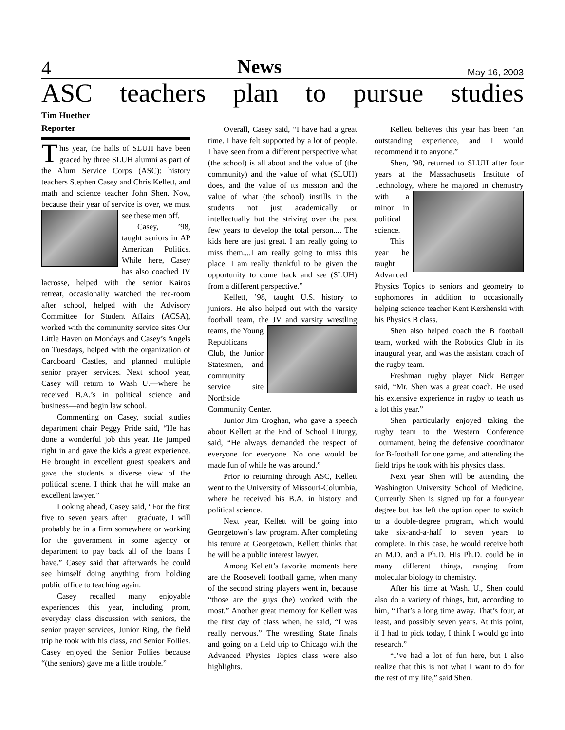4 News May 16, 2003
ASC teachers plan to pursue studies
Tim Huether
Reporter
This year, the halls of SLUH have been graced by three SLUH alumni as part of the Alum Service Corps (ASC): history teachers Stephen Casey and Chris Kellett, and math and science teacher John Shen. Now, because their year of service is over, we must see these men off.
Casey, ’98, taught seniors in AP American Politics. While here, Casey has also coached JV lacrosse, helped with the senior Kairos retreat, occasionally watched the rec-room after school, helped with the Advisory Committee for Student Affairs (ACSA), worked with the community service sites Our Little Haven on Mondays and Casey’s Angels on Tuesdays, helped with the organization of Cardboard Castles, and planned multiple senior prayer services. Next school year, Casey will return to Wash U.—where he received B.A.’s in political science and business—and begin law school.
Commenting on Casey, social studies department chair Peggy Pride said, “He has done a wonderful job this year. He jumped right in and gave the kids a great experience. He brought in excellent guest speakers and gave the students a diverse view of the political scene. I think that he will make an excellent lawyer.”
Looking ahead, Casey said, “For the first five to seven years after I graduate, I will probably be in a firm somewhere or working for the government in some agency or department to pay back all of the loans I have.” Casey said that afterwards he could see himself doing anything from holding public office to teaching again.
Casey recalled many enjoyable experiences this year, including prom, everyday class discussion with seniors, the senior prayer services, Junior Ring, the field trip he took with his class, and Senior Follies. Casey enjoyed the Senior Follies because “(the seniors) gave me a little trouble.”
Overall, Casey said, “I have had a great time. I have felt supported by a lot of people. I have seen from a different perspective what (the school) is all about and the value of (the community) and the value of what (SLUH) does, and the value of its mission and the value of what (the school) instills in the students not just academically or intellectually but the striving over the past few years to develop the total person.... The kids here are just great. I am really going to miss them....I am really going to miss this place. I am really thankful to be given the opportunity to come back and see (SLUH) from a different perspective.”
Kellett, ’98, taught U.S. history to juniors. He also helped out with the varsity football team, the JV and varsity wrestling teams, the Young Republicans Club, the Junior Statesmen, and community service site Northside Community Center.
Junior Jim Croghan, who gave a speech about Kellett at the End of School Liturgy, said, “He always demanded the respect of everyone for everyone. No one would be made fun of while he was around.”
Prior to returning through ASC, Kellett went to the University of Missouri-Columbia, where he received his B.A. in history and political science.
Next year, Kellett will be going into Georgetown’s law program. After completing his tenure at Georgetown, Kellett thinks that he will be a public interest lawyer.
Among Kellett’s favorite moments here are the Roosevelt football game, when many of the second string players went in, because “those are the guys (he) worked with the most.” Another great memory for Kellett was the first day of class when, he said, “I was really nervous.” The wrestling State finals and going on a field trip to Chicago with the Advanced Physics Topics class were also highlights.
Kellett believes this year has been “an outstanding experience, and I would recommend it to anyone.”
Shen, ’98, returned to SLUH after four years at the Massachusetts Institute of Technology, where he majored in chem istry with a minor in political science.
This year he taught Advanced Physics Topics to seniors and geometry to sophomores in addition to occasionally helping science teacher Kent Kershenski with his Physics B class.
Shen also helped coach the B football team, worked with the Robotics Club in its inaugural year, and was the assistant coach of the rugby team.
Freshman rugby player Nick Bettger said, “Mr. Shen was a great coach. He used his extensive experience in rugby to teach us a lot this year.”
Shen particularly enjoyed taking the rugby team to the Western Conference Tournament, being the defensive coordinator for B-football for one game, and attending the field trips he took with his physics class.
Next year Shen will be attending the Washington University School of Medicine. Currently Shen is signed up for a four-year degree but has left the option open to switch to a double-degree program, which would take six-and-a-half to seven years to complete. In this case, he would receive both an M.D. and a Ph.D. His Ph.D. could be in many different things, ranging from molecular biology to chemistry.
After his time at Wash. U., Shen could also do a variety of things, but, according to him, “That’s a long time away. That’s four, at least, and possibly seven years. At this point, if I had to pick today, I think I would go into research.”
“I’ve had a lot of fun here, but I also realize that this is not what I want to do for the rest of my life,” said Shen.